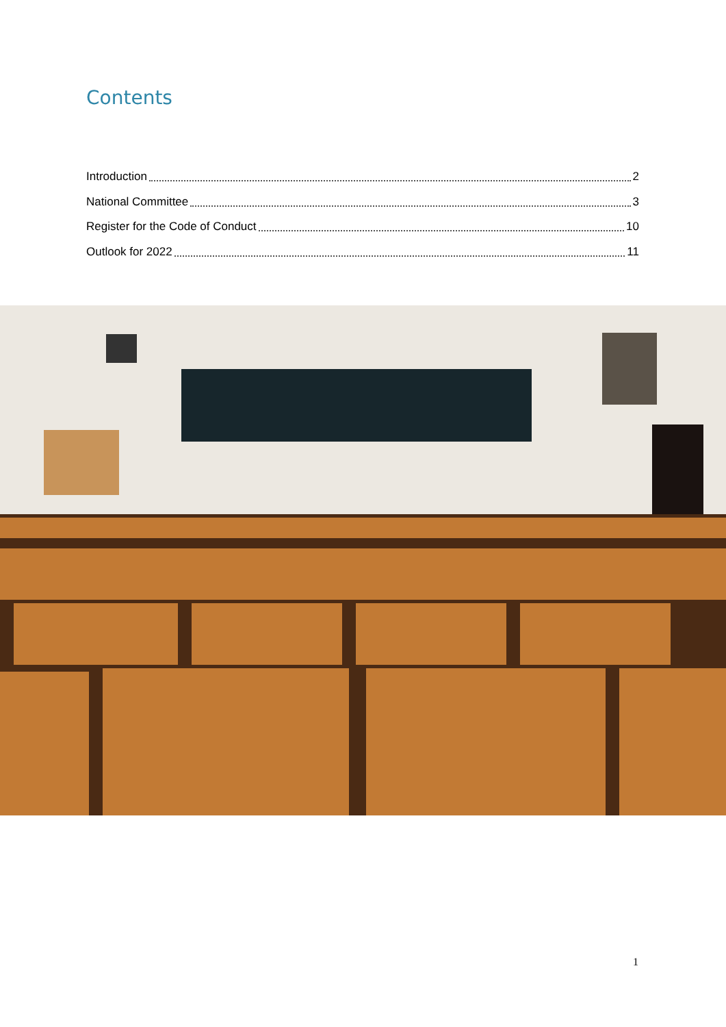Contents
Introduction 2
National Committee 3
Register for the Code of Conduct 10
Outlook for 2022 11
1